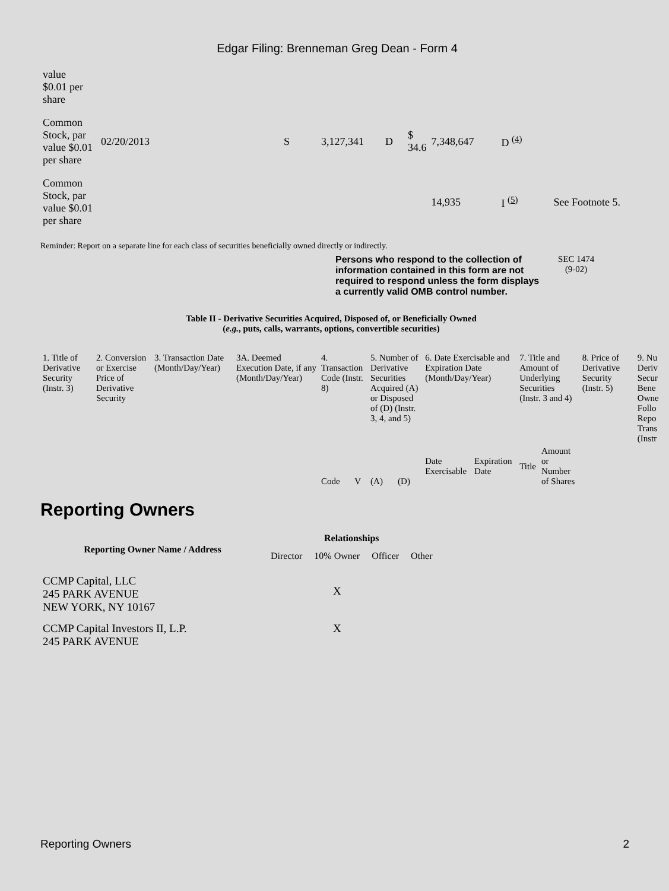Edgar Filing: Brenneman Greg Dean - Form 4
| value $0.01 per share | | | | | | | | |
| Common Stock, par value $0.01 per share | 02/20/2013 | S | 3,127,341 | D | $ 34.6 | 7,348,647 | D <sup>(4)</sup> | |
| Common Stock, par value $0.01 per share | | | | | | 14,935 | I <sup>(5)</sup> | See Footnote 5. |
Reminder: Report on a separate line for each class of securities beneficially owned directly or indirectly.
Persons who respond to the collection of information contained in this form are not required to respond unless the form displays a currently valid OMB control number.
SEC 1474
(9-02)
Table II - Derivative Securities Acquired, Disposed of, or Beneficially Owned
(e.g., puts, calls, warrants, options, convertible securities)
| 1. Title of Derivative Security (Instr. 3) | 2. Conversion or Exercise Price of Derivative Security | 3. Transaction Date (Month/Day/Year) | 3A. Deemed Execution Date, if any (Month/Day/Year) | 4. Transaction Code (Instr. 8) | | 5. Number of Derivative Securities Acquired (A) or Disposed of (D) (Instr. 3, 4, and 5) | | 6. Date Exercisable and Expiration Date (Month/Day/Year) | | 7. Title and Amount of Underlying Securities (Instr. 3 and 4) | | 8. Price of Derivative Security (Instr. 5) | 9. Nu Deriv Secur Bene Owne Follo Repo Trans (Instr |
| | | | | Code | V | (A) | (D) | Date Exercisable | Expiration Date | Title | Amount or Number of Shares | | |
Reporting Owners
| Reporting Owner Name / Address | Relationships | | | |
| --- | --- | --- | --- | --- |
| | Director | 10% Owner | Officer | Other |
| CCMP Capital, LLC 245 PARK AVENUE NEW YORK, NY 10167 | | X | | |
| CCMP Capital Investors II, L.P. 245 PARK AVENUE | | X | | |
Reporting Owners 2